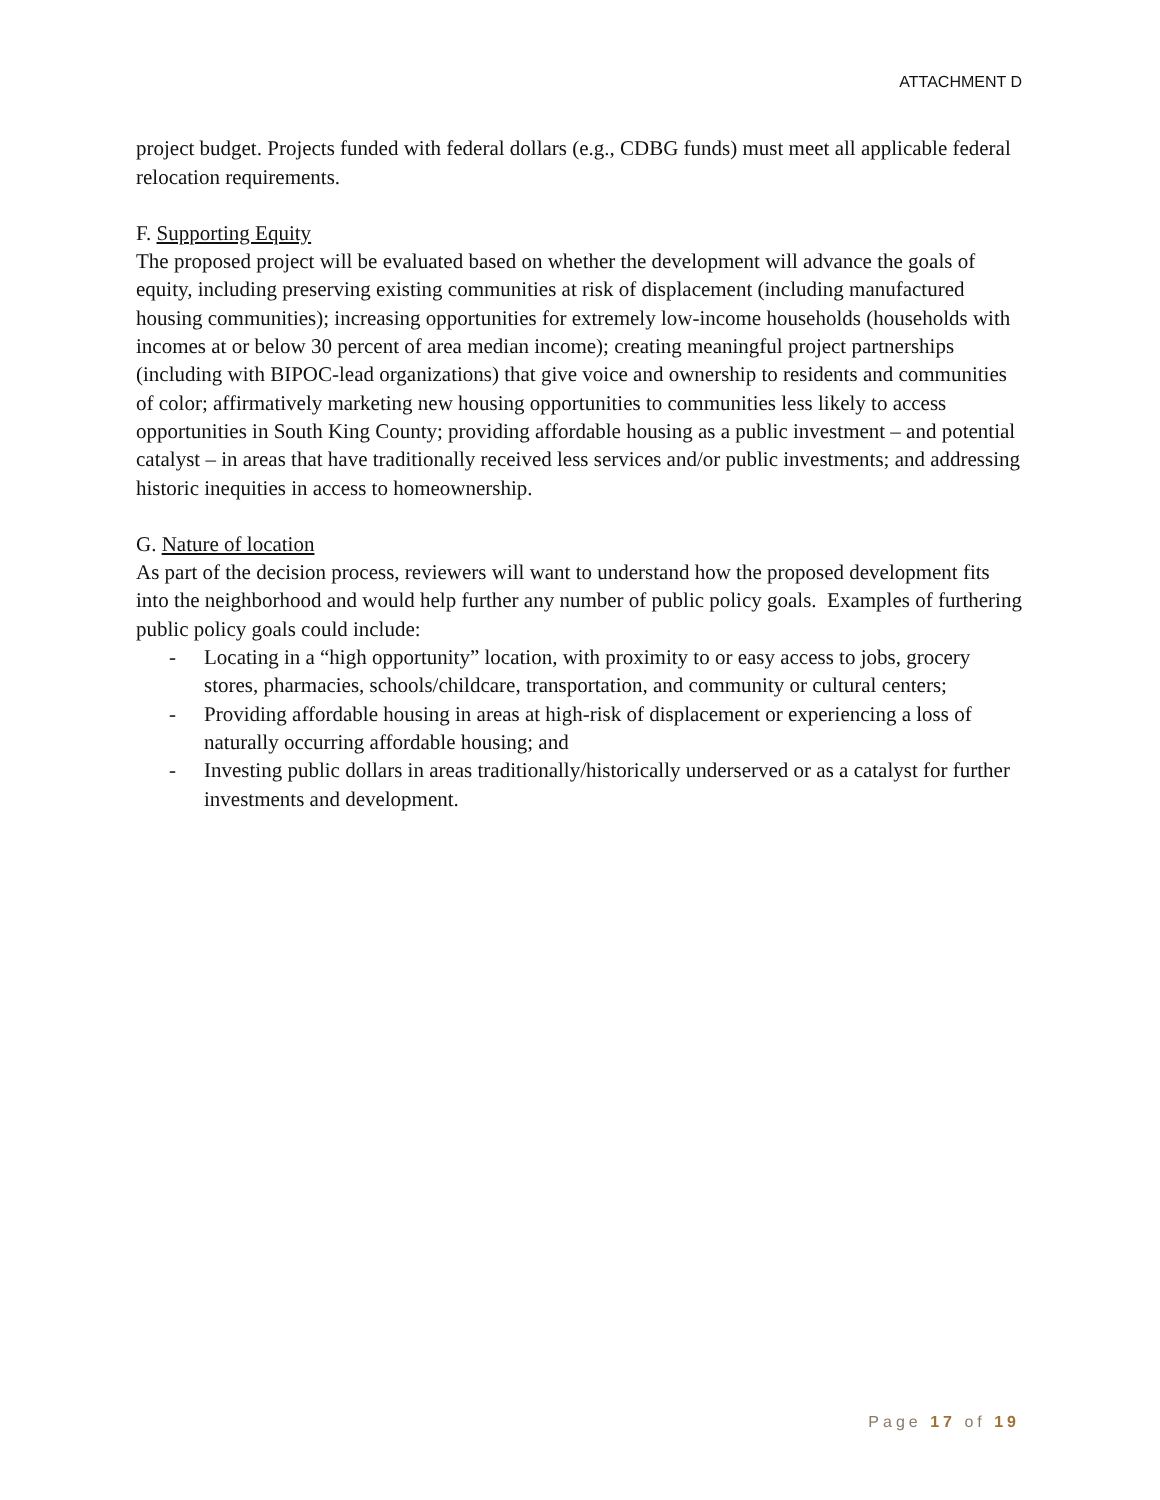ATTACHMENT D
project budget. Projects funded with federal dollars (e.g., CDBG funds) must meet all applicable federal relocation requirements.
F. Supporting Equity
The proposed project will be evaluated based on whether the development will advance the goals of equity, including preserving existing communities at risk of displacement (including manufactured housing communities); increasing opportunities for extremely low-income households (households with incomes at or below 30 percent of area median income); creating meaningful project partnerships (including with BIPOC-lead organizations) that give voice and ownership to residents and communities of color; affirmatively marketing new housing opportunities to communities less likely to access opportunities in South King County; providing affordable housing as a public investment – and potential catalyst – in areas that have traditionally received less services and/or public investments; and addressing historic inequities in access to homeownership.
G. Nature of location
As part of the decision process, reviewers will want to understand how the proposed development fits into the neighborhood and would help further any number of public policy goals. Examples of furthering public policy goals could include:
- Locating in a “high opportunity” location, with proximity to or easy access to jobs, grocery stores, pharmacies, schools/childcare, transportation, and community or cultural centers;
- Providing affordable housing in areas at high-risk of displacement or experiencing a loss of naturally occurring affordable housing; and
- Investing public dollars in areas traditionally/historically underserved or as a catalyst for further investments and development.
Page 17 of 19